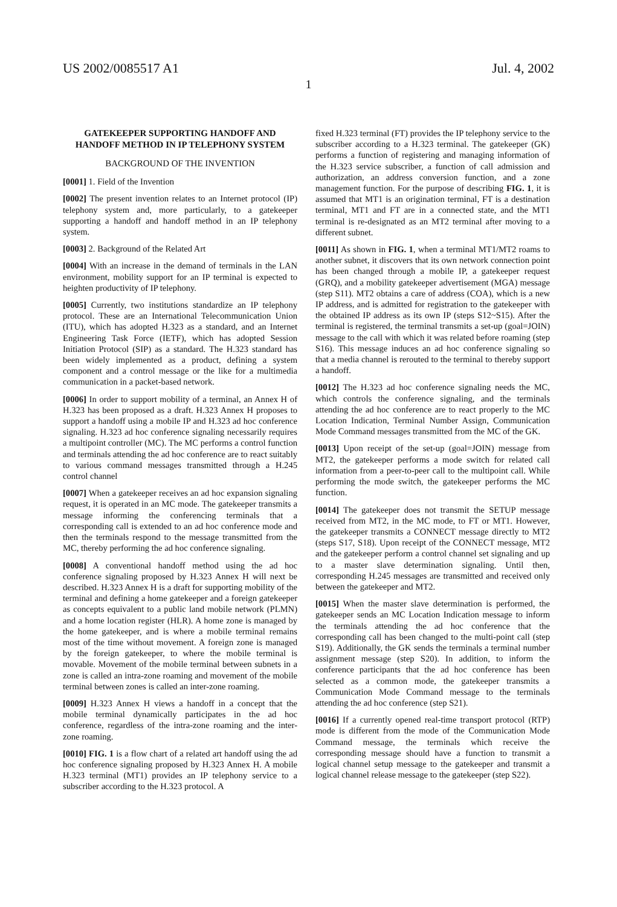US 2002/0085517 A1 Jul. 4, 2002
1
GATEKEEPER SUPPORTING HANDOFF AND HANDOFF METHOD IN IP TELEPHONY SYSTEM
BACKGROUND OF THE INVENTION
[0001] 1. Field of the Invention
[0002] The present invention relates to an Internet protocol (IP) telephony system and, more particularly, to a gatekeeper supporting a handoff and handoff method in an IP telephony system.
[0003] 2. Background of the Related Art
[0004] With an increase in the demand of terminals in the LAN environment, mobility support for an IP terminal is expected to heighten productivity of IP telephony.
[0005] Currently, two institutions standardize an IP telephony protocol. These are an International Telecommunication Union (ITU), which has adopted H.323 as a standard, and an Internet Engineering Task Force (IETF), which has adopted Session Initiation Protocol (SIP) as a standard. The H.323 standard has been widely implemented as a product, defining a system component and a control message or the like for a multimedia communication in a packet-based network.
[0006] In order to support mobility of a terminal, an Annex H of H.323 has been proposed as a draft. H.323 Annex H proposes to support a handoff using a mobile IP and H.323 ad hoc conference signaling. H.323 ad hoc conference signaling necessarily requires a multipoint controller (MC). The MC performs a control function and terminals attending the ad hoc conference are to react suitably to various command messages transmitted through a H.245 control channel
[0007] When a gatekeeper receives an ad hoc expansion signaling request, it is operated in an MC mode. The gatekeeper transmits a message informing the conferencing terminals that a corresponding call is extended to an ad hoc conference mode and then the terminals respond to the message transmitted from the MC, thereby performing the ad hoc conference signaling.
[0008] A conventional handoff method using the ad hoc conference signaling proposed by H.323 Annex H will next be described. H.323 Annex H is a draft for supporting mobility of the terminal and defining a home gatekeeper and a foreign gatekeeper as concepts equivalent to a public land mobile network (PLMN) and a home location register (HLR). A home zone is managed by the home gatekeeper, and is where a mobile terminal remains most of the time without movement. A foreign zone is managed by the foreign gatekeeper, to where the mobile terminal is movable. Movement of the mobile terminal between subnets in a zone is called an intra-zone roaming and movement of the mobile terminal between zones is called an inter-zone roaming.
[0009] H.323 Annex H views a handoff in a concept that the mobile terminal dynamically participates in the ad hoc conference, regardless of the intra-zone roaming and the inter-zone roaming.
[0010] FIG. 1 is a flow chart of a related art handoff using the ad hoc conference signaling proposed by H.323 Annex H. A mobile H.323 terminal (MT1) provides an IP telephony service to a subscriber according to the H.323 protocol. A
fixed H.323 terminal (FT) provides the IP telephony service to the subscriber according to a H.323 terminal. The gatekeeper (GK) performs a function of registering and managing information of the H.323 service subscriber, a function of call admission and authorization, an address conversion function, and a zone management function. For the purpose of describing FIG. 1, it is assumed that MT1 is an origination terminal, FT is a destination terminal, MT1 and FT are in a connected state, and the MT1 terminal is re-designated as an MT2 terminal after moving to a different subnet.
[0011] As shown in FIG. 1, when a terminal MT1/MT2 roams to another subnet, it discovers that its own network connection point has been changed through a mobile IP, a gatekeeper request (GRQ), and a mobility gatekeeper advertisement (MGA) message (step S11). MT2 obtains a care of address (COA), which is a new IP address, and is admitted for registration to the gatekeeper with the obtained IP address as its own IP (steps S12~S15). After the terminal is registered, the terminal transmits a set-up (goal=JOIN) message to the call with which it was related before roaming (step S16). This message induces an ad hoc conference signaling so that a media channel is rerouted to the terminal to thereby support a handoff.
[0012] The H.323 ad hoc conference signaling needs the MC, which controls the conference signaling, and the terminals attending the ad hoc conference are to react properly to the MC Location Indication, Terminal Number Assign, Communication Mode Command messages transmitted from the MC of the GK.
[0013] Upon receipt of the set-up (goal=JOIN) message from MT2, the gatekeeper performs a mode switch for related call information from a peer-to-peer call to the multipoint call. While performing the mode switch, the gatekeeper performs the MC function.
[0014] The gatekeeper does not transmit the SETUP message received from MT2, in the MC mode, to FT or MT1. However, the gatekeeper transmits a CONNECT message directly to MT2 (steps S17, S18). Upon receipt of the CONNECT message, MT2 and the gatekeeper perform a control channel set signaling and up to a master slave determination signaling. Until then, corresponding H.245 messages are transmitted and received only between the gatekeeper and MT2.
[0015] When the master slave determination is performed, the gatekeeper sends an MC Location Indication message to inform the terminals attending the ad hoc conference that the corresponding call has been changed to the multi-point call (step S19). Additionally, the GK sends the terminals a terminal number assignment message (step S20). In addition, to inform the conference participants that the ad hoc conference has been selected as a common mode, the gatekeeper transmits a Communication Mode Command message to the terminals attending the ad hoc conference (step S21).
[0016] If a currently opened real-time transport protocol (RTP) mode is different from the mode of the Communication Mode Command message, the terminals which receive the corresponding message should have a function to transmit a logical channel setup message to the gatekeeper and transmit a logical channel release message to the gatekeeper (step S22).